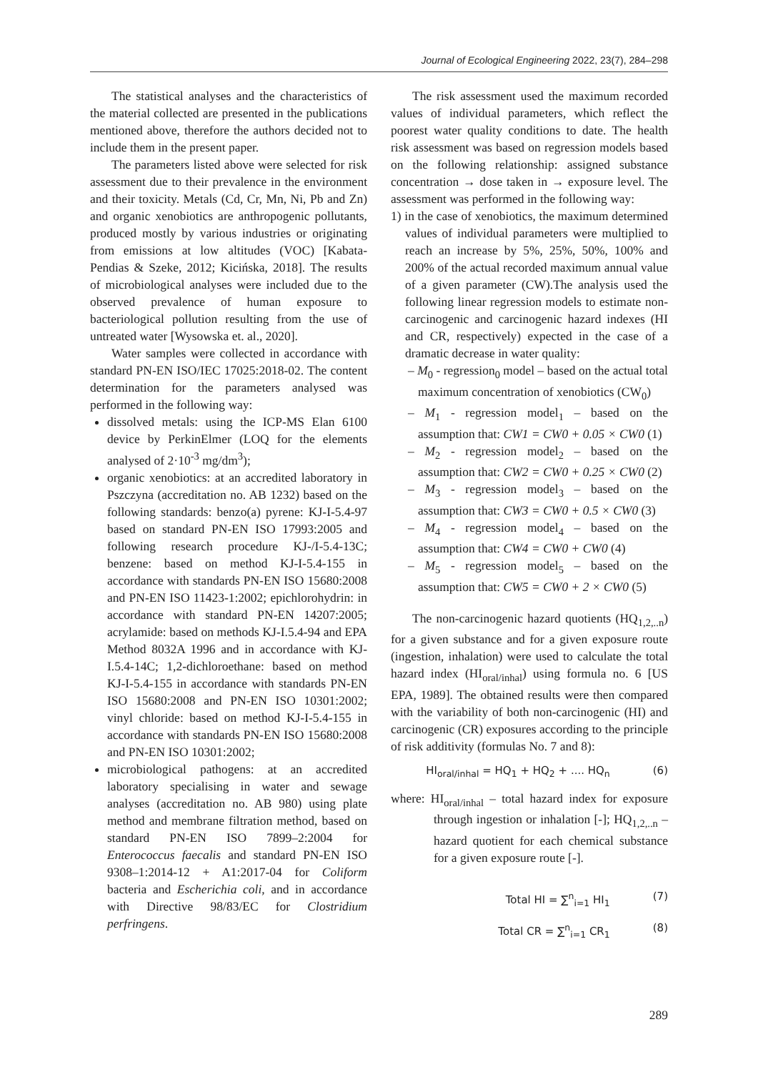Journal of Ecological Engineering 2022, 23(7), 284–298
The statistical analyses and the characteristics of the material collected are presented in the publications mentioned above, therefore the authors decided not to include them in the present paper.
The parameters listed above were selected for risk assessment due to their prevalence in the environment and their toxicity. Metals (Cd, Cr, Mn, Ni, Pb and Zn) and organic xenobiotics are anthropogenic pollutants, produced mostly by various industries or originating from emissions at low altitudes (VOC) [Kabata-Pendias & Szeke, 2012; Kicińska, 2018]. The results of microbiological analyses were included due to the observed prevalence of human exposure to bacteriological pollution resulting from the use of untreated water [Wysowska et. al., 2020].
Water samples were collected in accordance with standard PN-EN ISO/IEC 17025:2018-02. The content determination for the parameters analysed was performed in the following way:
dissolved metals: using the ICP-MS Elan 6100 device by PerkinElmer (LOQ for the elements analysed of 2·10<sup>-3</sup> mg/dm<sup>3</sup>);
organic xenobiotics: at an accredited laboratory in Pszczyna (accreditation no. AB 1232) based on the following standards: benzo(a) pyrene: KJ-I-5.4-97 based on standard PN-EN ISO 17993:2005 and following research procedure KJ-/I-5.4-13C; benzene: based on method KJ-I-5.4-155 in accordance with standards PN-EN ISO 15680:2008 and PN-EN ISO 11423-1:2002; epichlorohydrin: in accordance with standard PN-EN 14207:2005; acrylamide: based on methods KJ-I.5.4-94 and EPA Method 8032A 1996 and in accordance with KJ-I.5.4-14C; 1,2-dichloroethane: based on method KJ-I-5.4-155 in accordance with standards PN-EN ISO 15680:2008 and PN-EN ISO 10301:2002; vinyl chloride: based on method KJ-I-5.4-155 in accordance with standards PN-EN ISO 15680:2008 and PN-EN ISO 10301:2002;
microbiological pathogens: at an accredited laboratory specialising in water and sewage analyses (accreditation no. AB 980) using plate method and membrane filtration method, based on standard PN-EN ISO 7899–2:2004 for Enterococcus faecalis and standard PN-EN ISO 9308–1:2014-12 + A1:2017-04 for Coliform bacteria and Escherichia coli, and in accordance with Directive 98/83/EC for Clostridium perfringens.
The risk assessment used the maximum recorded values of individual parameters, which reflect the poorest water quality conditions to date. The health risk assessment was based on regression models based on the following relationship: assigned substance concentration → dose taken in → exposure level. The assessment was performed in the following way:
1) in the case of xenobiotics, the maximum determined values of individual parameters were multiplied to reach an increase by 5%, 25%, 50%, 100% and 200% of the actual recorded maximum annual value of a given parameter (CW).The analysis used the following linear regression models to estimate non-carcinogenic and carcinogenic hazard indexes (HI and CR, respectively) expected in the case of a dramatic decrease in water quality:
– M<sub>0</sub> - regression<sub>0</sub> model – based on the actual total maximum concentration of xenobiotics (CW<sub>0</sub>)
– M<sub>1</sub> - regression model<sub>1</sub> – based on the assumption that: CW1 = CW0 + 0.05 × CW0 (1)
– M<sub>2</sub> - regression model<sub>2</sub> – based on the assumption that: CW2 = CW0 + 0.25 × CW0 (2)
– M<sub>3</sub> - regression model<sub>3</sub> – based on the assumption that: CW3 = CW0 + 0.5 × CW0 (3)
– M<sub>4</sub> - regression model<sub>4</sub> – based on the assumption that: CW4 = CW0 + CW0 (4)
– M<sub>5</sub> - regression model<sub>5</sub> – based on the assumption that: CW5 = CW0 + 2 × CW0 (5)
The non-carcinogenic hazard quotients (HQ<sub>1,2,..n</sub>) for a given substance and for a given exposure route (ingestion, inhalation) were used to calculate the total hazard index (HI<sub>oral/inhal</sub>) using formula no. 6 [US EPA, 1989]. The obtained results were then compared with the variability of both non-carcinogenic (HI) and carcinogenic (CR) exposures according to the principle of risk additivity (formulas No. 7 and 8):
HI<sub>oral/inhal</sub> = HQ<sub>1</sub> + HQ<sub>2</sub> + .... HQ<sub>n</sub> (6)
where: HI<sub>oral/inhal</sub> – total hazard index for exposure through ingestion or inhalation [-]; HQ<sub>1,2,..n</sub> – hazard quotient for each chemical substance for a given exposure route [-].
Total HI = ∑<sup>n</sup><sub>i=1</sub> HI<sub>1</sub> (7)
Total CR = ∑<sup>n</sup><sub>i=1</sub> CR<sub>1</sub> (8)
289